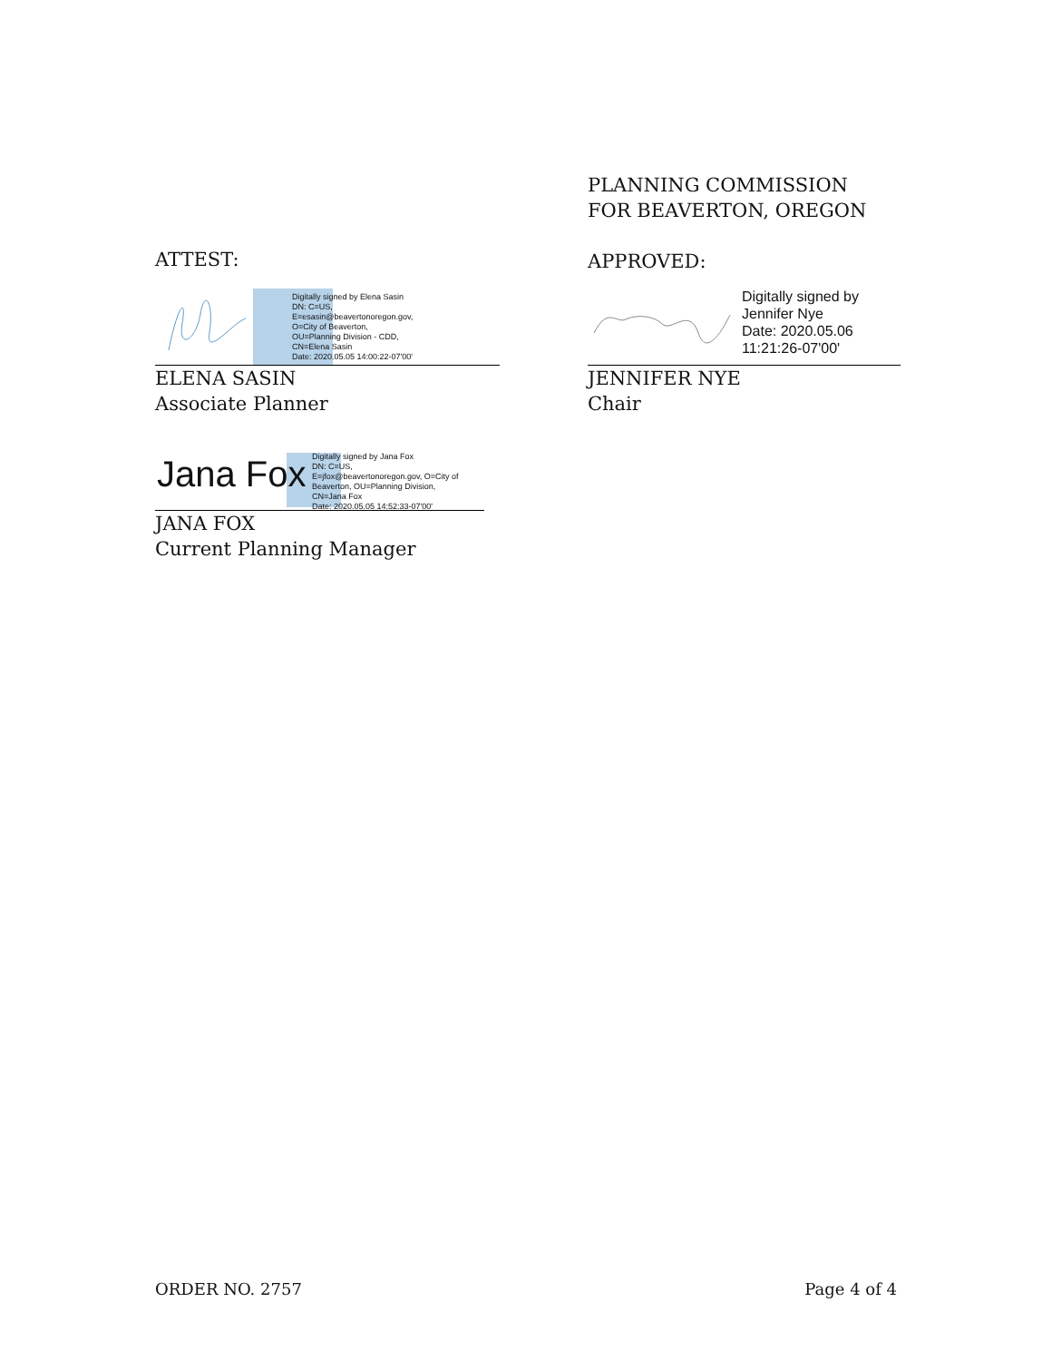ATTEST:
Digitally signed by Elena Sasin
DN: C=US,
E=esasin@beavertonoregon.gov,
O=City of Beaverton,
OU=Planning Division - CDD,
CN=Elena Sasin
Date: 2020.05.05 14:00:22-07'00'
ELENA SASIN
Associate Planner
Jana Fox
Digitally signed by Jana Fox
DN: C=US,
E=jfox@beavertonoregon.gov, O=City of
Beaverton, OU=Planning Division,
CN=Jana Fox
Date: 2020.05.05 14:52:33-07'00'
JANA FOX
Current Planning Manager
PLANNING COMMISSION
FOR BEAVERTON, OREGON
APPROVED:
Digitally signed by
Jennifer Nye
Date: 2020.05.06
11:21:26-07'00'
JENNIFER NYE
Chair
ORDER NO. 2757 Page 4 of 4